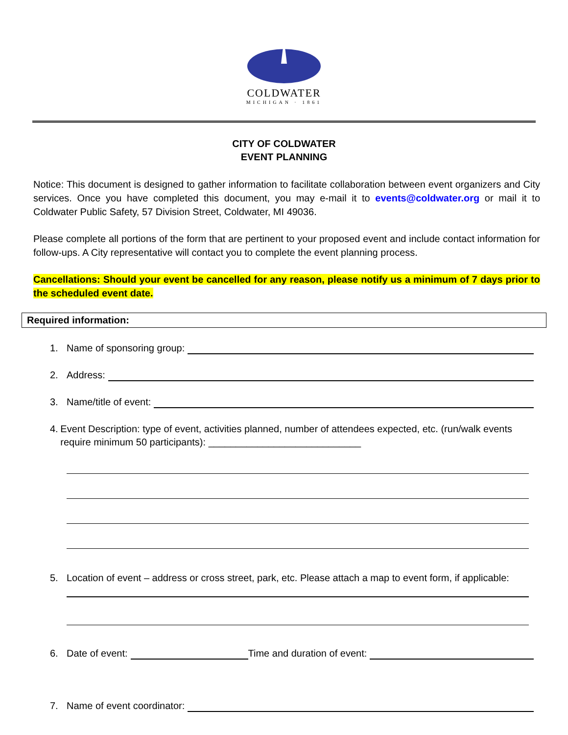COLDWATER
MICHIGAN · 1861
CITY OF COLDWATER
EVENT PLANNING
Notice: This document is designed to gather information to facilitate collaboration between event organizers and City services. Once you have completed this document, you may e-mail it to events@coldwater.org or mail it to Coldwater Public Safety, 57 Division Street, Coldwater, MI 49036.
Please complete all portions of the form that are pertinent to your proposed event and include contact information for follow-ups. A City representative will contact you to complete the event planning process.
Cancellations: Should your event be cancelled for any reason, please notify us a minimum of 7 days prior to the scheduled event date.
Required information:
1. Name of sponsoring group:
2. Address:
3. Name/title of event:
4. Event Description: type of event, activities planned, number of attendees expected, etc. (run/walk events require minimum 50 participants): ____________________________
5. Location of event – address or cross street, park, etc. Please attach a map to event form, if applicable:
6. Date of event: Time and duration of event:
7. Name of event coordinator: